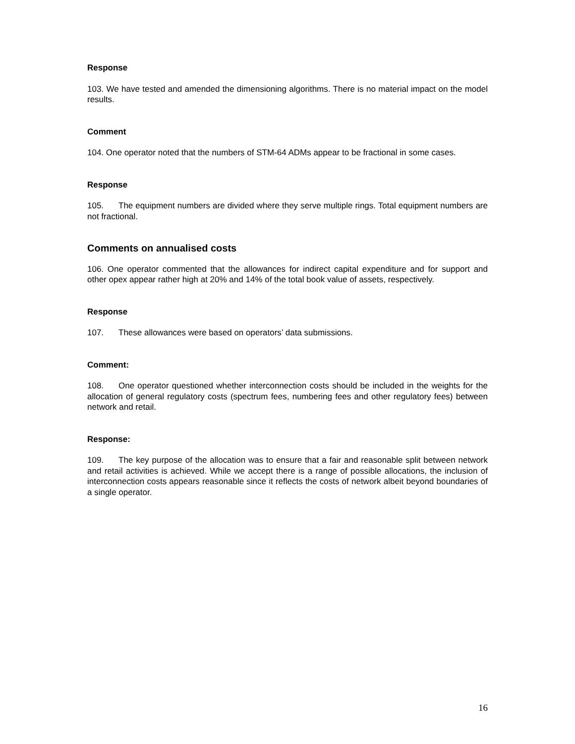Response
103. We have tested and amended the dimensioning algorithms. There is no material impact on the model results.
Comment
104. One operator noted that the numbers of STM-64 ADMs appear to be fractional in some cases.
Response
105. The equipment numbers are divided where they serve multiple rings. Total equipment numbers are not fractional.
Comments on annualised costs
106. One operator commented that the allowances for indirect capital expenditure and for support and other opex appear rather high at 20% and 14% of the total book value of assets, respectively.
Response
107. These allowances were based on operators’ data submissions.
Comment:
108. One operator questioned whether interconnection costs should be included in the weights for the allocation of general regulatory costs (spectrum fees, numbering fees and other regulatory fees) between network and retail.
Response:
109. The key purpose of the allocation was to ensure that a fair and reasonable split between network and retail activities is achieved. While we accept there is a range of possible allocations, the inclusion of interconnection costs appears reasonable since it reflects the costs of network albeit beyond boundaries of a single operator.
16